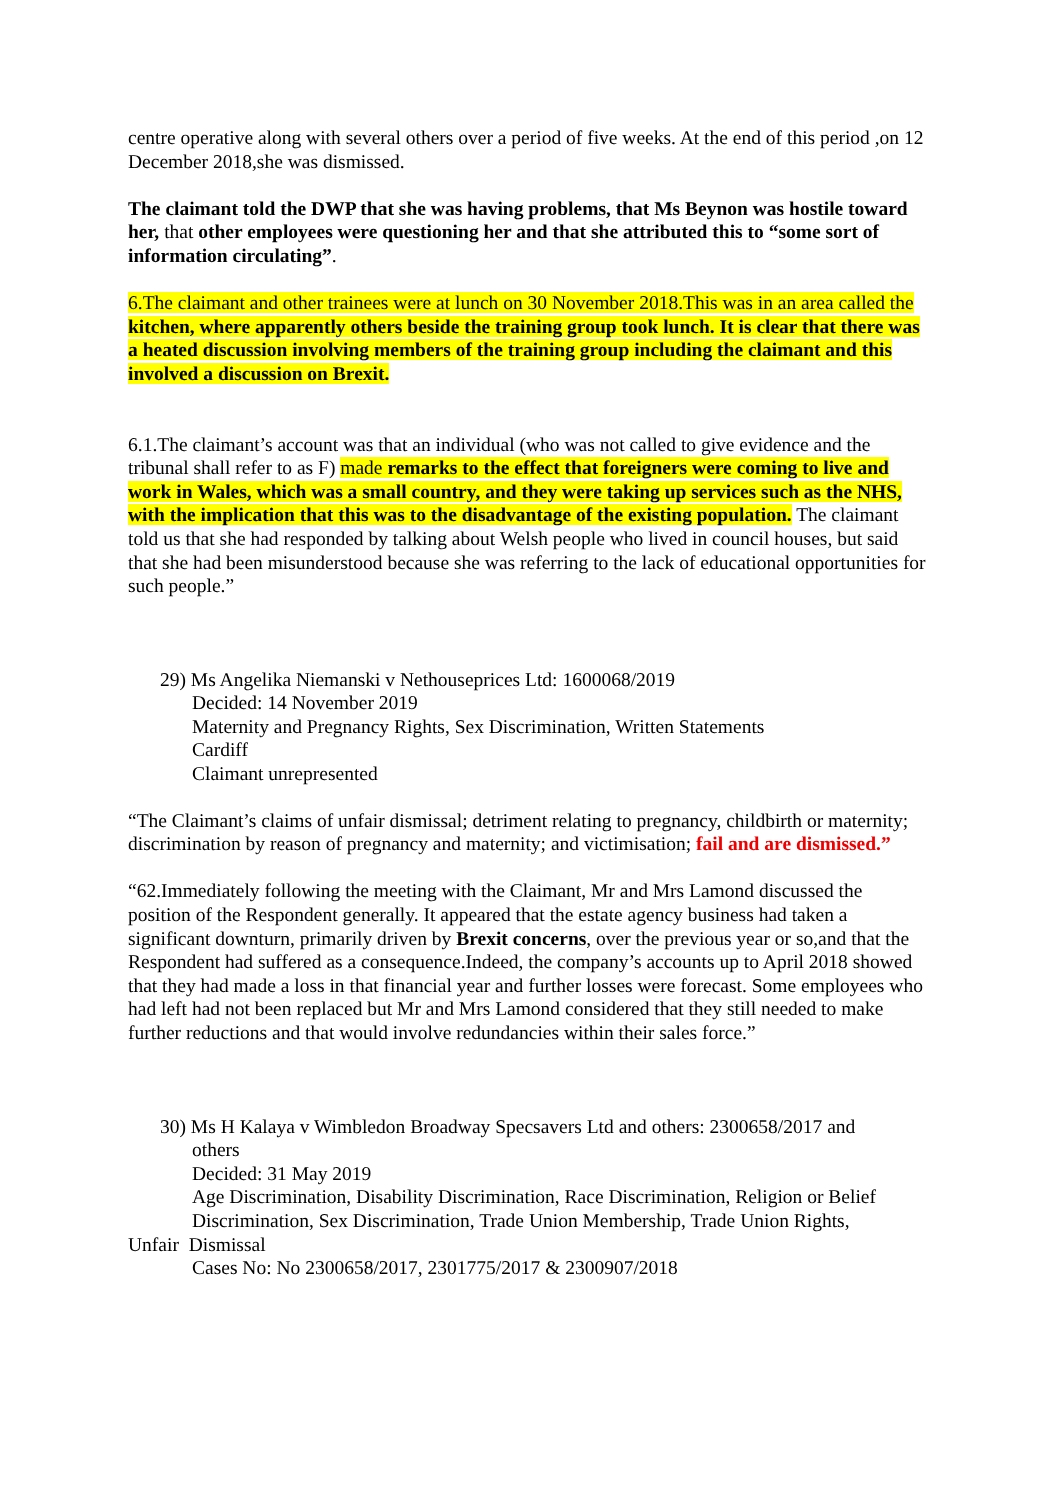centre operative along with several others over a period of five weeks. At the end of this period ,on 12 December 2018,she was dismissed.
The claimant told the DWP that she was having problems, that Ms Beynon was hostile toward her, that other employees were questioning her and that she attributed this to “some sort of information circulating”.
6.The claimant and other trainees were at lunch on 30 November 2018.This was in an area called the kitchen, where apparently others beside the training group took lunch. It is clear that there was a heated discussion involving members of the training group including the claimant and this involved a discussion on Brexit.
6.1.The claimant’s account was that an individual (who was not called to give evidence and the tribunal shall refer to as F) made remarks to the effect that foreigners were coming to live and work in Wales, which was a small country, and they were taking up services such as the NHS, with the implication that this was to the disadvantage of the existing population. The claimant told us that she had responded by talking about Welsh people who lived in council houses, but said that she had been misunderstood because she was referring to the lack of educational opportunities for such people.”
29) Ms Angelika Niemanski v Nethouseprices Ltd: 1600068/2019
Decided: 14 November 2019
Maternity and Pregnancy Rights, Sex Discrimination, Written Statements
Cardiff
Claimant unrepresented
“The Claimant’s claims of unfair dismissal; detriment relating to pregnancy, childbirth or maternity; discrimination by reason of pregnancy and maternity; and victimisation; fail and are dismissed.”
“62.Immediately following the meeting with the Claimant, Mr and Mrs Lamond discussed the position of the Respondent generally. It appeared that the estate agency business had taken a significant downturn, primarily driven by Brexit concerns, over the previous year or so,and that the Respondent had suffered as a consequence.Indeed, the company’s accounts up to April 2018 showed that they had made a loss in that financial year and further losses were forecast. Some employees who had left had not been replaced but Mr and Mrs Lamond considered that they still needed to make further reductions and that would involve redundancies within their sales force.”
30) Ms H Kalaya v Wimbledon Broadway Specsavers Ltd and others: 2300658/2017 and
others
Decided: 31 May 2019
Age Discrimination, Disability Discrimination, Race Discrimination, Religion or Belief Discrimination, Sex Discrimination, Trade Union Membership, Trade Union Rights,
Unfair Dismissal
Cases No: No 2300658/2017, 2301775/2017 & 2300907/2018